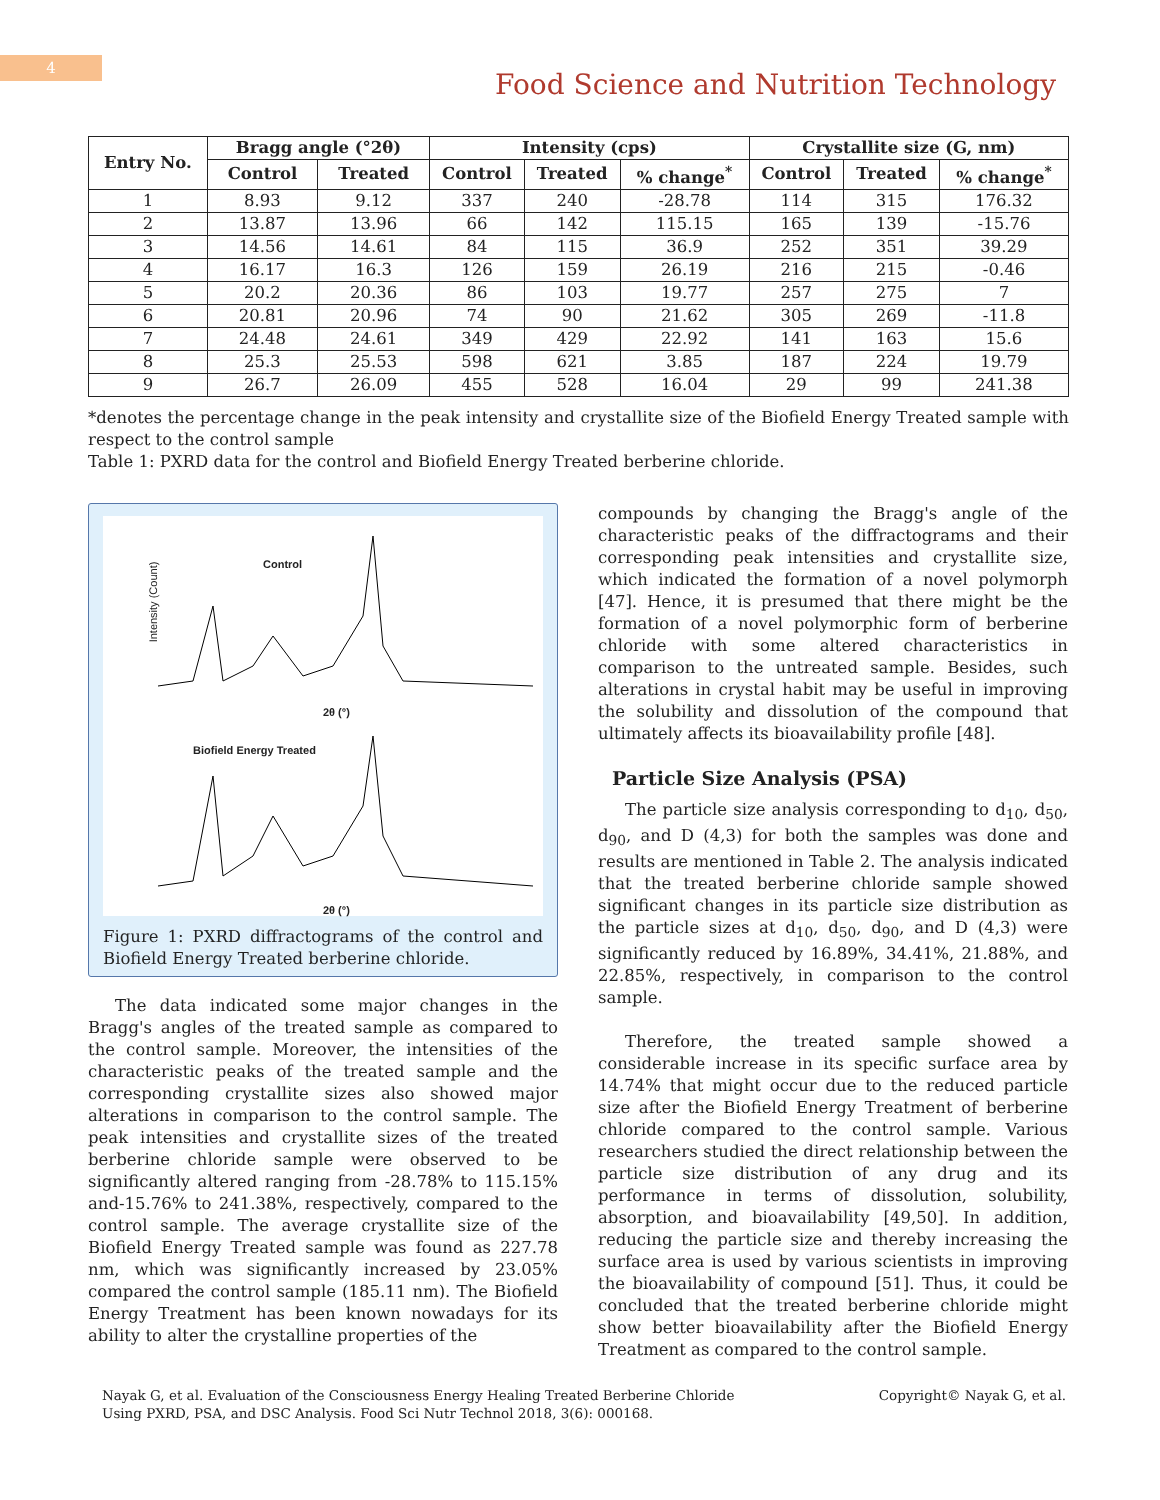4
Food Science and Nutrition Technology
| Entry No. | Bragg angle (°2θ) | | Intensity (cps) | | | Crystallite size (G, nm) | | |
| --- | --- | --- | --- | --- | --- | --- | --- | --- |
| | Control | Treated | Control | Treated | % change<sup>*</sup> | Control | Treated | % change<sup>*</sup> |
| 1 | 8.93 | 9.12 | 337 | 240 | -28.78 | 114 | 315 | 176.32 |
| 2 | 13.87 | 13.96 | 66 | 142 | 115.15 | 165 | 139 | -15.76 |
| 3 | 14.56 | 14.61 | 84 | 115 | 36.9 | 252 | 351 | 39.29 |
| 4 | 16.17 | 16.3 | 126 | 159 | 26.19 | 216 | 215 | -0.46 |
| 5 | 20.2 | 20.36 | 86 | 103 | 19.77 | 257 | 275 | 7 |
| 6 | 20.81 | 20.96 | 74 | 90 | 21.62 | 305 | 269 | -11.8 |
| 7 | 24.48 | 24.61 | 349 | 429 | 22.92 | 141 | 163 | 15.6 |
| 8 | 25.3 | 25.53 | 598 | 621 | 3.85 | 187 | 224 | 19.79 |
| 9 | 26.7 | 26.09 | 455 | 528 | 16.04 | 29 | 99 | 241.38 |
*denotes the percentage change in the peak intensity and crystallite size of the Biofield Energy Treated sample with respect to the control sample
Table 1: PXRD data for the control and Biofield Energy Treated berberine chloride.
Intensity (Count)
Control
2θ (°)
Biofield Energy Treated
2θ (°)
Figure 1: PXRD diffractograms of the control and Biofield Energy Treated berberine chloride.
The data indicated some major changes in the Bragg's angles of the treated sample as compared to the control sample. Moreover, the intensities of the characteristic peaks of the treated sample and the corresponding crystallite sizes also showed major alterations in comparison to the control sample. The peak intensities and crystallite sizes of the treated berberine chloride sample were observed to be significantly altered ranging from -28.78% to 115.15% and-15.76% to 241.38%, respectively, compared to the control sample. The average crystallite size of the Biofield Energy Treated sample was found as 227.78 nm, which was significantly increased by 23.05% compared the control sample (185.11 nm). The Biofield Energy Treatment has been known nowadays for its ability to alter the crystalline properties of the
compounds by changing the Bragg's angle of the characteristic peaks of the diffractograms and their corresponding peak intensities and crystallite size, which indicated the formation of a novel polymorph [47]. Hence, it is presumed that there might be the formation of a novel polymorphic form of berberine chloride with some altered characteristics in comparison to the untreated sample. Besides, such alterations in crystal habit may be useful in improving the solubility and dissolution of the compound that ultimately affects its bioavailability profile [48].
Particle Size Analysis (PSA)
The particle size analysis corresponding to d<sub>10</sub>, d<sub>50</sub>, d<sub>90</sub>, and D (4,3) for both the samples was done and results are mentioned in Table 2. The analysis indicated that the treated berberine chloride sample showed significant changes in its particle size distribution as the particle sizes at d<sub>10</sub>, d<sub>50</sub>, d<sub>90</sub>, and D (4,3) were significantly reduced by 16.89%, 34.41%, 21.88%, and 22.85%, respectively, in comparison to the control sample.
Therefore, the treated sample showed a considerable increase in its specific surface area by 14.74% that might occur due to the reduced particle size after the Biofield Energy Treatment of berberine chloride compared to the control sample. Various researchers studied the direct relationship between the particle size distribution of any drug and its performance in terms of dissolution, solubility, absorption, and bioavailability [49,50]. In addition, reducing the particle size and thereby increasing the surface area is used by various scientists in improving the bioavailability of compound [51]. Thus, it could be concluded that the treated berberine chloride might show better bioavailability after the Biofield Energy Treatment as compared to the control sample.
Nayak G, et al. Evaluation of the Consciousness Energy Healing Treated Berberine Chloride
Using PXRD, PSA, and DSC Analysis. Food Sci Nutr Technol 2018, 3(6): 000168.
Copyright© Nayak G, et al.